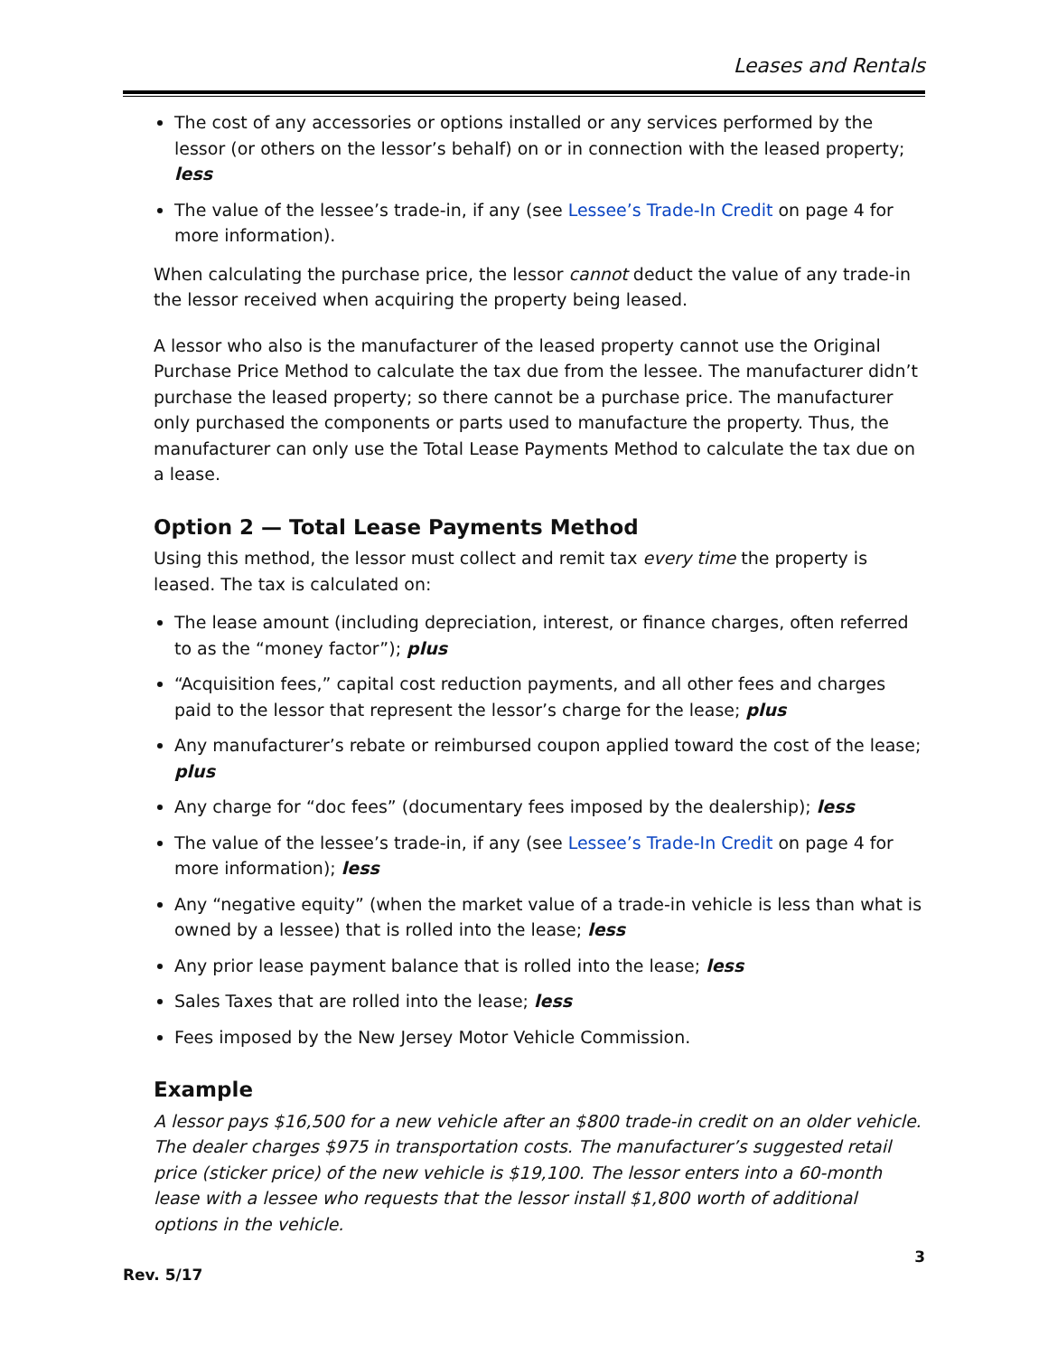Leases and Rentals
The cost of any accessories or options installed or any services performed by the lessor (or others on the lessor’s behalf) on or in connection with the leased property; less
The value of the lessee’s trade-in, if any (see Lessee’s Trade-In Credit on page 4 for more information).
When calculating the purchase price, the lessor cannot deduct the value of any trade-in the lessor received when acquiring the property being leased.
A lessor who also is the manufacturer of the leased property cannot use the Original Purchase Price Method to calculate the tax due from the lessee. The manufacturer didn’t purchase the leased property; so there cannot be a purchase price. The manufacturer only purchased the components or parts used to manufacture the property. Thus, the manufacturer can only use the Total Lease Payments Method to calculate the tax due on a lease.
Option 2 — Total Lease Payments Method
Using this method, the lessor must collect and remit tax every time the property is leased. The tax is calculated on:
The lease amount (including depreciation, interest, or finance charges, often referred to as the “money factor”); plus
“Acquisition fees,” capital cost reduction payments, and all other fees and charges paid to the lessor that represent the lessor’s charge for the lease; plus
Any manufacturer’s rebate or reimbursed coupon applied toward the cost of the lease; plus
Any charge for “doc fees” (documentary fees imposed by the dealership); less
The value of the lessee’s trade-in, if any (see Lessee’s Trade-In Credit on page 4 for more information); less
Any “negative equity” (when the market value of a trade-in vehicle is less than what is owned by a lessee) that is rolled into the lease; less
Any prior lease payment balance that is rolled into the lease; less
Sales Taxes that are rolled into the lease; less
Fees imposed by the New Jersey Motor Vehicle Commission.
Example
A lessor pays $16,500 for a new vehicle after an $800 trade-in credit on an older vehicle. The dealer charges $975 in transportation costs. The manufacturer’s suggested retail price (sticker price) of the new vehicle is $19,100. The lessor enters into a 60-month lease with a lessee who requests that the lessor install $1,800 worth of additional options in the vehicle.
3
Rev. 5/17